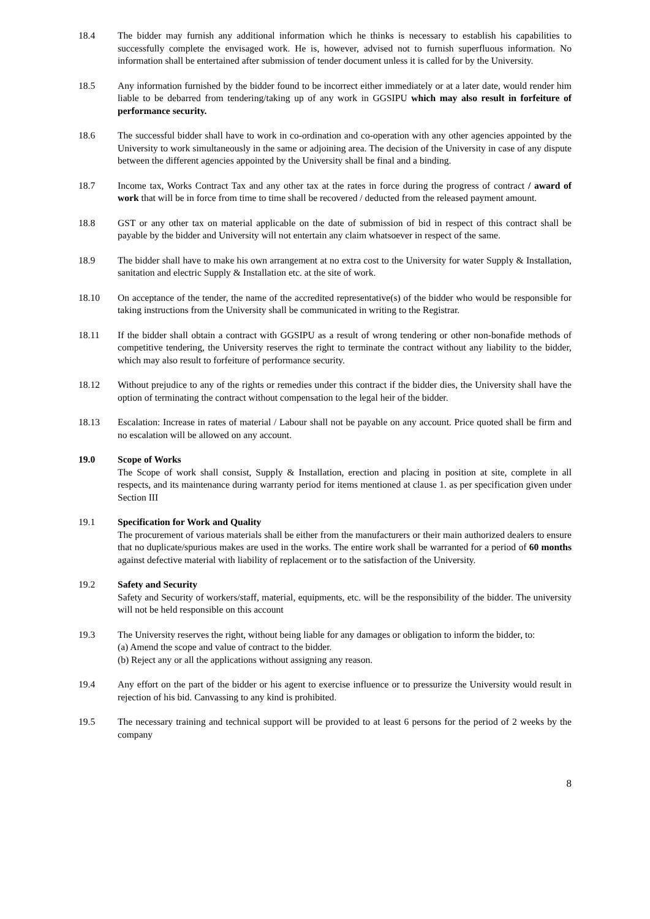18.4 The bidder may furnish any additional information which he thinks is necessary to establish his capabilities to successfully complete the envisaged work. He is, however, advised not to furnish superfluous information. No information shall be entertained after submission of tender document unless it is called for by the University.
18.5 Any information furnished by the bidder found to be incorrect either immediately or at a later date, would render him liable to be debarred from tendering/taking up of any work in GGSIPU which may also result in forfeiture of performance security.
18.6 The successful bidder shall have to work in co-ordination and co-operation with any other agencies appointed by the University to work simultaneously in the same or adjoining area. The decision of the University in case of any dispute between the different agencies appointed by the University shall be final and a binding.
18.7 Income tax, Works Contract Tax and any other tax at the rates in force during the progress of contract / award of work that will be in force from time to time shall be recovered / deducted from the released payment amount.
18.8 GST or any other tax on material applicable on the date of submission of bid in respect of this contract shall be payable by the bidder and University will not entertain any claim whatsoever in respect of the same.
18.9 The bidder shall have to make his own arrangement at no extra cost to the University for water Supply & Installation, sanitation and electric Supply & Installation etc. at the site of work.
18.10 On acceptance of the tender, the name of the accredited representative(s) of the bidder who would be responsible for taking instructions from the University shall be communicated in writing to the Registrar.
18.11 If the bidder shall obtain a contract with GGSIPU as a result of wrong tendering or other non-bonafide methods of competitive tendering, the University reserves the right to terminate the contract without any liability to the bidder, which may also result to forfeiture of performance security.
18.12 Without prejudice to any of the rights or remedies under this contract if the bidder dies, the University shall have the option of terminating the contract without compensation to the legal heir of the bidder.
18.13 Escalation: Increase in rates of material / Labour shall not be payable on any account. Price quoted shall be firm and no escalation will be allowed on any account.
19.0 Scope of Works
The Scope of work shall consist, Supply & Installation, erection and placing in position at site, complete in all respects, and its maintenance during warranty period for items mentioned at clause 1. as per specification given under Section III
19.1 Specification for Work and Quality
The procurement of various materials shall be either from the manufacturers or their main authorized dealers to ensure that no duplicate/spurious makes are used in the works. The entire work shall be warranted for a period of 60 months against defective material with liability of replacement or to the satisfaction of the University.
19.2 Safety and Security
Safety and Security of workers/staff, material, equipments, etc. will be the responsibility of the bidder. The university will not be held responsible on this account
19.3 The University reserves the right, without being liable for any damages or obligation to inform the bidder, to:
(a) Amend the scope and value of contract to the bidder.
(b) Reject any or all the applications without assigning any reason.
19.4 Any effort on the part of the bidder or his agent to exercise influence or to pressurize the University would result in rejection of his bid. Canvassing to any kind is prohibited.
19.5 The necessary training and technical support will be provided to at least 6 persons for the period of 2 weeks by the company
8